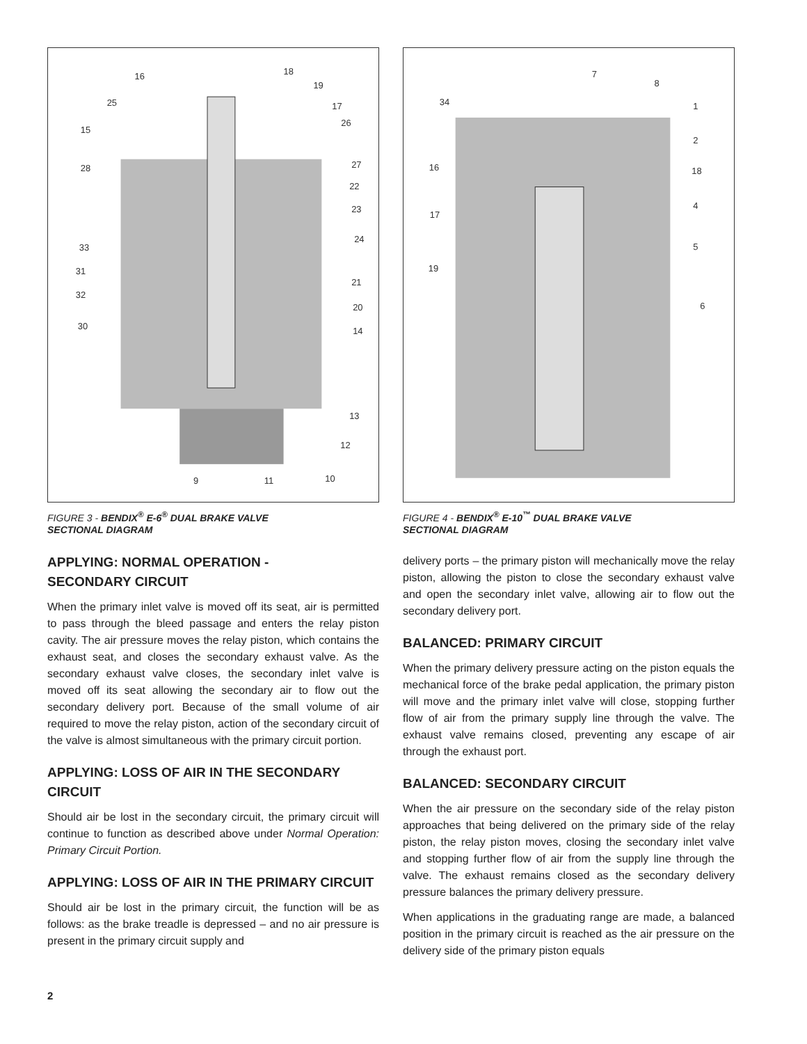16
18
19
25
17
15
26
28
27
22
23
24
33
31
32
21
20
30
14
13
12
9
11
10
FIGURE 3 - BENDIX<sup>®</sup> E-6<sup>®</sup> DUAL BRAKE VALVE
SECTIONAL DIAGRAM
APPLYING: NORMAL OPERATION -
SECONDARY CIRCUIT
When the primary inlet valve is moved off its seat, air is permitted to pass through the bleed passage and enters the relay piston cavity. The air pressure moves the relay piston, which contains the exhaust seat, and closes the secondary exhaust valve. As the secondary exhaust valve closes, the secondary inlet valve is moved off its seat allowing the secondary air to flow out the secondary delivery port. Because of the small volume of air required to move the relay piston, action of the secondary circuit of the valve is almost simultaneous with the primary circuit portion.
APPLYING: LOSS OF AIR IN THE SECONDARY CIRCUIT
Should air be lost in the secondary circuit, the primary circuit will continue to function as described above under Normal Operation: Primary Circuit Portion.
APPLYING: LOSS OF AIR IN THE PRIMARY CIRCUIT
Should air be lost in the primary circuit, the function will be as follows: as the brake treadle is depressed – and no air pressure is present in the primary circuit supply and
7
8
34
1
2
16
18
17
4
5
19
6
FIGURE 4 - BENDIX<sup>®</sup> E-10<sup>™</sup> DUAL BRAKE VALVE
SECTIONAL DIAGRAM
delivery ports – the primary piston will mechanically move the relay piston, allowing the piston to close the secondary exhaust valve and open the secondary inlet valve, allowing air to flow out the secondary delivery port.
BALANCED: PRIMARY CIRCUIT
When the primary delivery pressure acting on the piston equals the mechanical force of the brake pedal application, the primary piston will move and the primary inlet valve will close, stopping further flow of air from the primary supply line through the valve. The exhaust valve remains closed, preventing any escape of air through the exhaust port.
BALANCED: SECONDARY CIRCUIT
When the air pressure on the secondary side of the relay piston approaches that being delivered on the primary side of the relay piston, the relay piston moves, closing the secondary inlet valve and stopping further flow of air from the supply line through the valve. The exhaust remains closed as the secondary delivery pressure balances the primary delivery pressure.
When applications in the graduating range are made, a balanced position in the primary circuit is reached as the air pressure on the delivery side of the primary piston equals
2